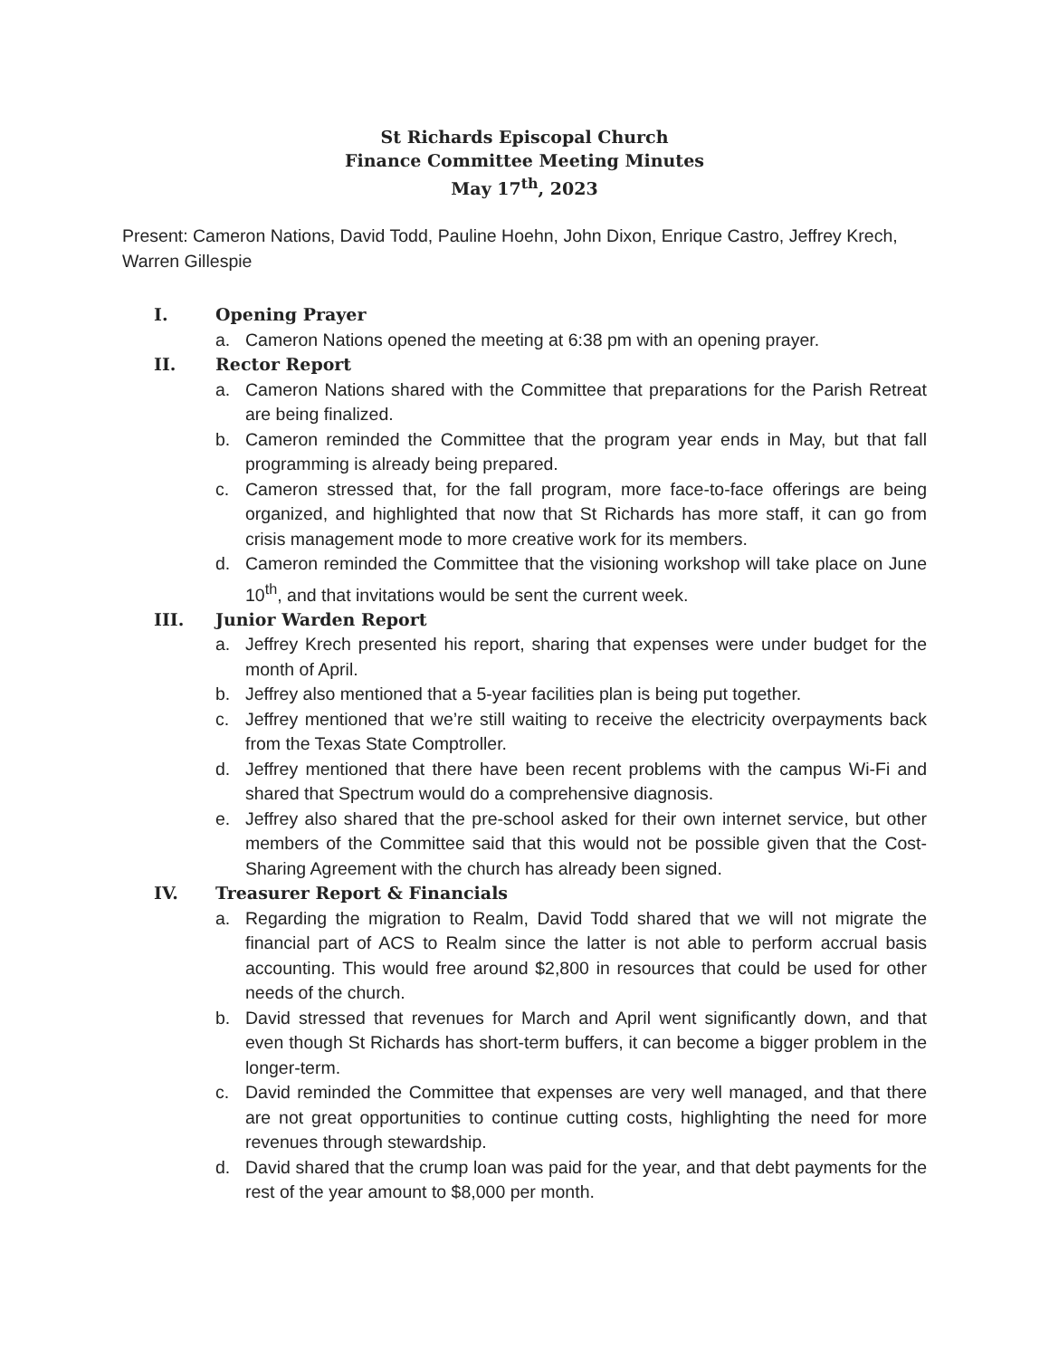St Richards Episcopal Church
Finance Committee Meeting Minutes
May 17<sup>th</sup>, 2023
Present: Cameron Nations, David Todd, Pauline Hoehn, John Dixon, Enrique Castro, Jeffrey Krech, Warren Gillespie
I. Opening Prayer
a. Cameron Nations opened the meeting at 6:38 pm with an opening prayer.
II. Rector Report
a. Cameron Nations shared with the Committee that preparations for the Parish Retreat are being finalized.
b. Cameron reminded the Committee that the program year ends in May, but that fall programming is already being prepared.
c. Cameron stressed that, for the fall program, more face-to-face offerings are being organized, and highlighted that now that St Richards has more staff, it can go from crisis management mode to more creative work for its members.
d. Cameron reminded the Committee that the visioning workshop will take place on June 10<sup>th</sup>, and that invitations would be sent the current week.
III. Junior Warden Report
a. Jeffrey Krech presented his report, sharing that expenses were under budget for the month of April.
b. Jeffrey also mentioned that a 5-year facilities plan is being put together.
c. Jeffrey mentioned that we’re still waiting to receive the electricity overpayments back from the Texas State Comptroller.
d. Jeffrey mentioned that there have been recent problems with the campus Wi-Fi and shared that Spectrum would do a comprehensive diagnosis.
e. Jeffrey also shared that the pre-school asked for their own internet service, but other members of the Committee said that this would not be possible given that the Cost-Sharing Agreement with the church has already been signed.
IV. Treasurer Report & Financials
a. Regarding the migration to Realm, David Todd shared that we will not migrate the financial part of ACS to Realm since the latter is not able to perform accrual basis accounting. This would free around $2,800 in resources that could be used for other needs of the church.
b. David stressed that revenues for March and April went significantly down, and that even though St Richards has short-term buffers, it can become a bigger problem in the longer-term.
c. David reminded the Committee that expenses are very well managed, and that there are not great opportunities to continue cutting costs, highlighting the need for more revenues through stewardship.
d. David shared that the crump loan was paid for the year, and that debt payments for the rest of the year amount to $8,000 per month.